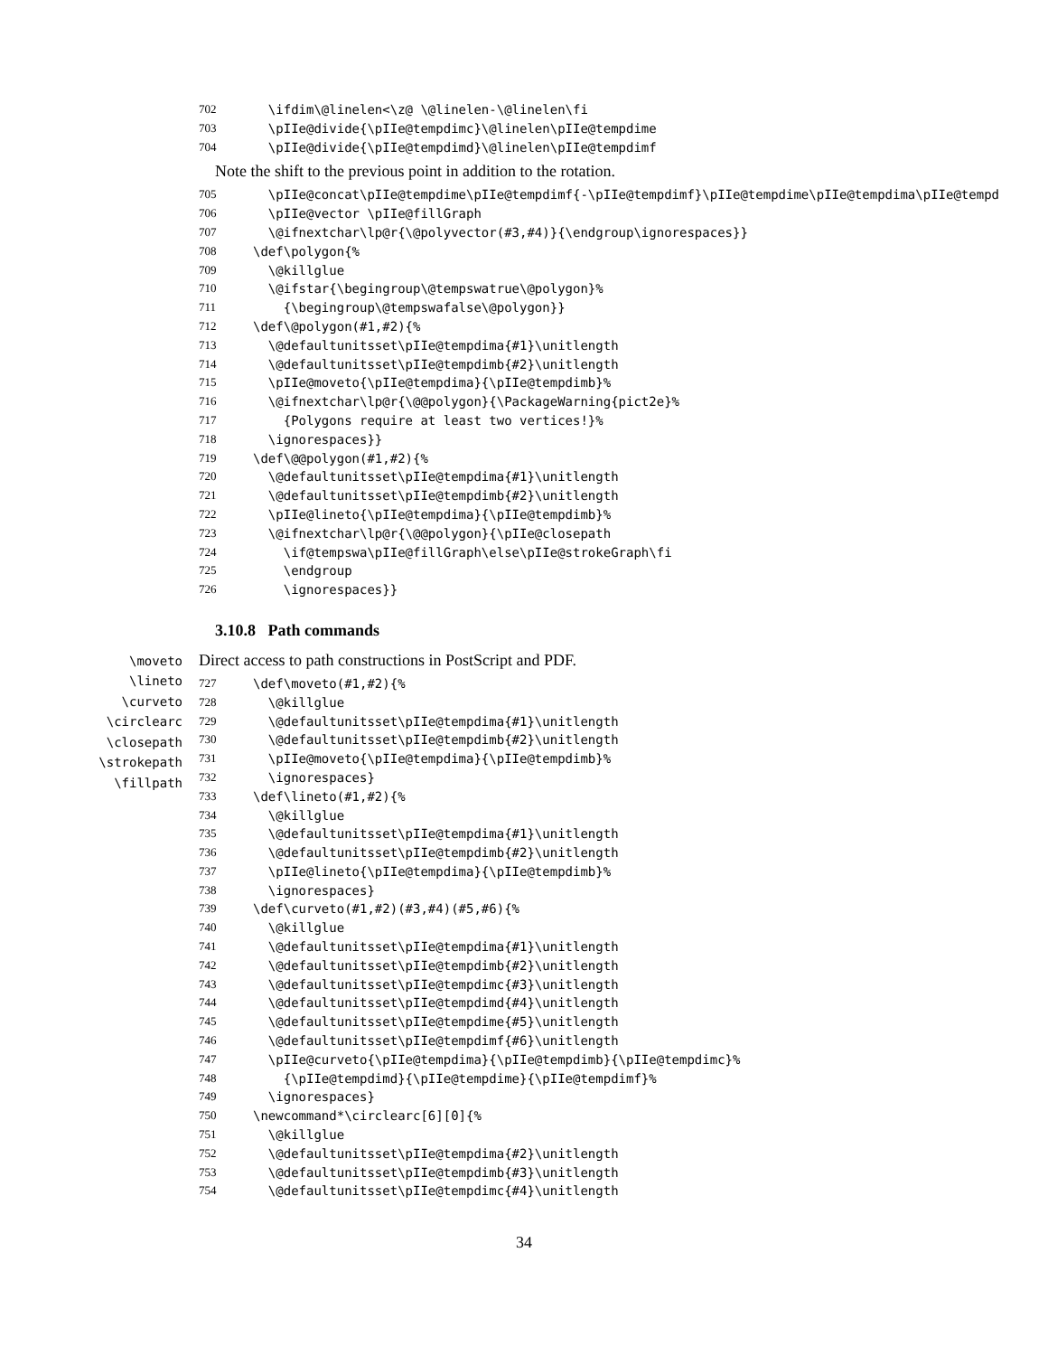702 \ifdim\@linelen<\z@ \@linelen-\@linelen\fi
703 \pIIe@divide{\pIIe@tempdimc}\@linelen\pIIe@tempdime
704 \pIIe@divide{\pIIe@tempdimd}\@linelen\pIIe@tempdimf
Note the shift to the previous point in addition to the rotation.
705 \pIIe@concat\pIIe@tempdime\pIIe@tempdimf{-\pIIe@tempdimf}\pIIe@tempdime\pIIe@tempdima\pIIe@tempd
706 \pIIe@vector \pIIe@fillGraph
707 \@ifnextchar\lp@r{\@polyvector(#3,#4)}{\endgroup\ignorespaces}}
708 \def\polygon{%
709 \@killglue
710 \@ifstar{\begingroup\@tempswatrue\@polygon}%
711 {\begingroup\@tempswafalse\@polygon}}
712 \def\@polygon(#1,#2){%
713 \@defaultunitsset\pIIe@tempdima{#1}\unitlength
714 \@defaultunitsset\pIIe@tempdimb{#2}\unitlength
715 \pIIe@moveto{\pIIe@tempdima}{\pIIe@tempdimb}%
716 \@ifnextchar\lp@r{\@@polygon}{\PackageWarning{pict2e}%
717 {Polygons require at least two vertices!}%
718 \ignorespaces}}
719 \def\@@polygon(#1,#2){%
720 \@defaultunitsset\pIIe@tempdima{#1}\unitlength
721 \@defaultunitsset\pIIe@tempdimb{#2}\unitlength
722 \pIIe@lineto{\pIIe@tempdima}{\pIIe@tempdimb}%
723 \@ifnextchar\lp@r{\@@polygon}{\pIIe@closepath
724 \if@tempswa\pIIe@fillGraph\else\pIIe@strokeGraph\fi
725 \endgroup
726 \ignorespaces}}
3.10.8 Path commands
\moveto
\lineto
\curveto
\circlearc
\closepath
\strokepath
\fillpath
Direct access to path constructions in PostScript and PDF.
727 \def\moveto(#1,#2){%
728 \@killglue
729 \@defaultunitsset\pIIe@tempdima{#1}\unitlength
730 \@defaultunitsset\pIIe@tempdimb{#2}\unitlength
731 \pIIe@moveto{\pIIe@tempdima}{\pIIe@tempdimb}%
732 \ignorespaces}
733 \def\lineto(#1,#2){%
734 \@killglue
735 \@defaultunitsset\pIIe@tempdima{#1}\unitlength
736 \@defaultunitsset\pIIe@tempdimb{#2}\unitlength
737 \pIIe@lineto{\pIIe@tempdima}{\pIIe@tempdimb}%
738 \ignorespaces}
739 \def\curveto(#1,#2)(#3,#4)(#5,#6){%
740 \@killglue
741 \@defaultunitsset\pIIe@tempdima{#1}\unitlength
742 \@defaultunitsset\pIIe@tempdimb{#2}\unitlength
743 \@defaultunitsset\pIIe@tempdimc{#3}\unitlength
744 \@defaultunitsset\pIIe@tempdimd{#4}\unitlength
745 \@defaultunitsset\pIIe@tempdime{#5}\unitlength
746 \@defaultunitsset\pIIe@tempdimf{#6}\unitlength
747 \pIIe@curveto{\pIIe@tempdima}{\pIIe@tempdimb}{\pIIe@tempdimc}%
748 {\pIIe@tempdimd}{\pIIe@tempdime}{\pIIe@tempdimf}%
749 \ignorespaces}
750 \newcommand*\circlearc[6][0]{%
751 \@killglue
752 \@defaultunitsset\pIIe@tempdima{#2}\unitlength
753 \@defaultunitsset\pIIe@tempdimb{#3}\unitlength
754 \@defaultunitsset\pIIe@tempdimc{#4}\unitlength
34